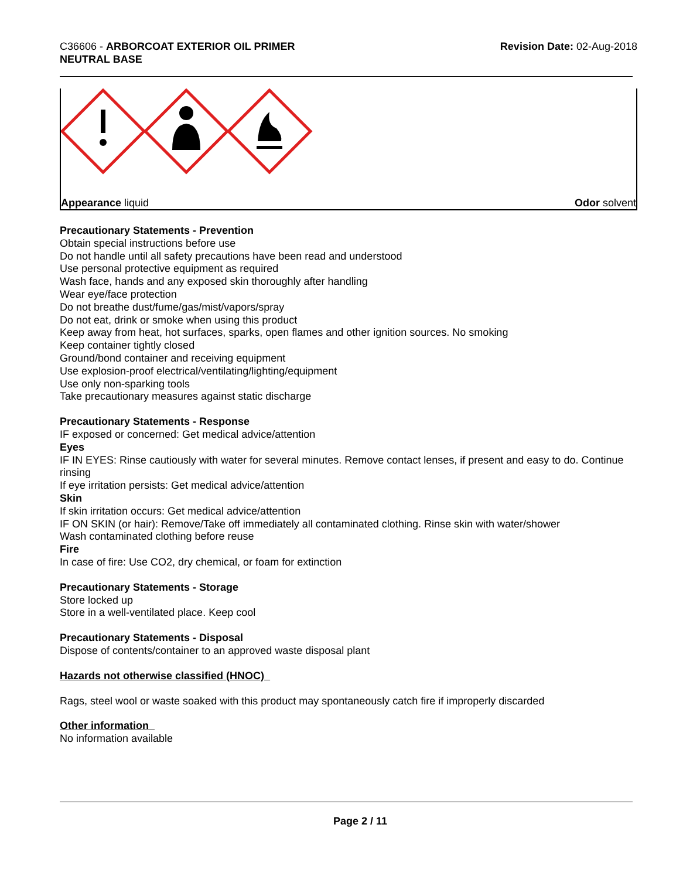C36606 - ARBORCOAT EXTERIOR OIL PRIMER
NEUTRAL BASE
Revision Date: 02-Aug-2018
Appearance liquid Odor solvent
Precautionary Statements - Prevention
Obtain special instructions before use
Do not handle until all safety precautions have been read and understood
Use personal protective equipment as required
Wash face, hands and any exposed skin thoroughly after handling
Wear eye/face protection
Do not breathe dust/fume/gas/mist/vapors/spray
Do not eat, drink or smoke when using this product
Keep away from heat, hot surfaces, sparks, open flames and other ignition sources. No smoking
Keep container tightly closed
Ground/bond container and receiving equipment
Use explosion-proof electrical/ventilating/lighting/equipment
Use only non-sparking tools
Take precautionary measures against static discharge
Precautionary Statements - Response
IF exposed or concerned: Get medical advice/attention
Eyes
IF IN EYES: Rinse cautiously with water for several minutes. Remove contact lenses, if present and easy to do. Continue rinsing
If eye irritation persists: Get medical advice/attention
Skin
If skin irritation occurs: Get medical advice/attention
IF ON SKIN (or hair): Remove/Take off immediately all contaminated clothing. Rinse skin with water/shower
Wash contaminated clothing before reuse
Fire
In case of fire: Use CO2, dry chemical, or foam for extinction
Precautionary Statements - Storage
Store locked up
Store in a well-ventilated place. Keep cool
Precautionary Statements - Disposal
Dispose of contents/container to an approved waste disposal plant
Hazards not otherwise classified (HNOC)
Rags, steel wool or waste soaked with this product may spontaneously catch fire if improperly discarded
Other information
No information available
Page 2 / 11